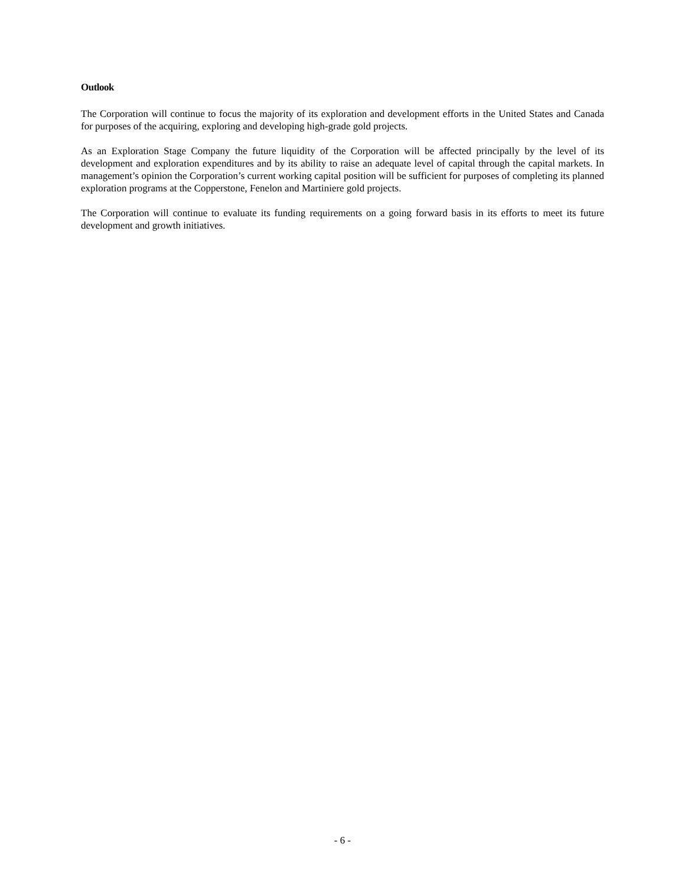Outlook
The Corporation will continue to focus the majority of its exploration and development efforts in the United States and Canada for purposes of the acquiring, exploring and developing high-grade gold projects.
As an Exploration Stage Company the future liquidity of the Corporation will be affected principally by the level of its development and exploration expenditures and by its ability to raise an adequate level of capital through the capital markets. In management’s opinion the Corporation’s current working capital position will be sufficient for purposes of completing its planned exploration programs at the Copperstone, Fenelon and Martiniere gold projects.
The Corporation will continue to evaluate its funding requirements on a going forward basis in its efforts to meet its future development and growth initiatives.
- 6 -